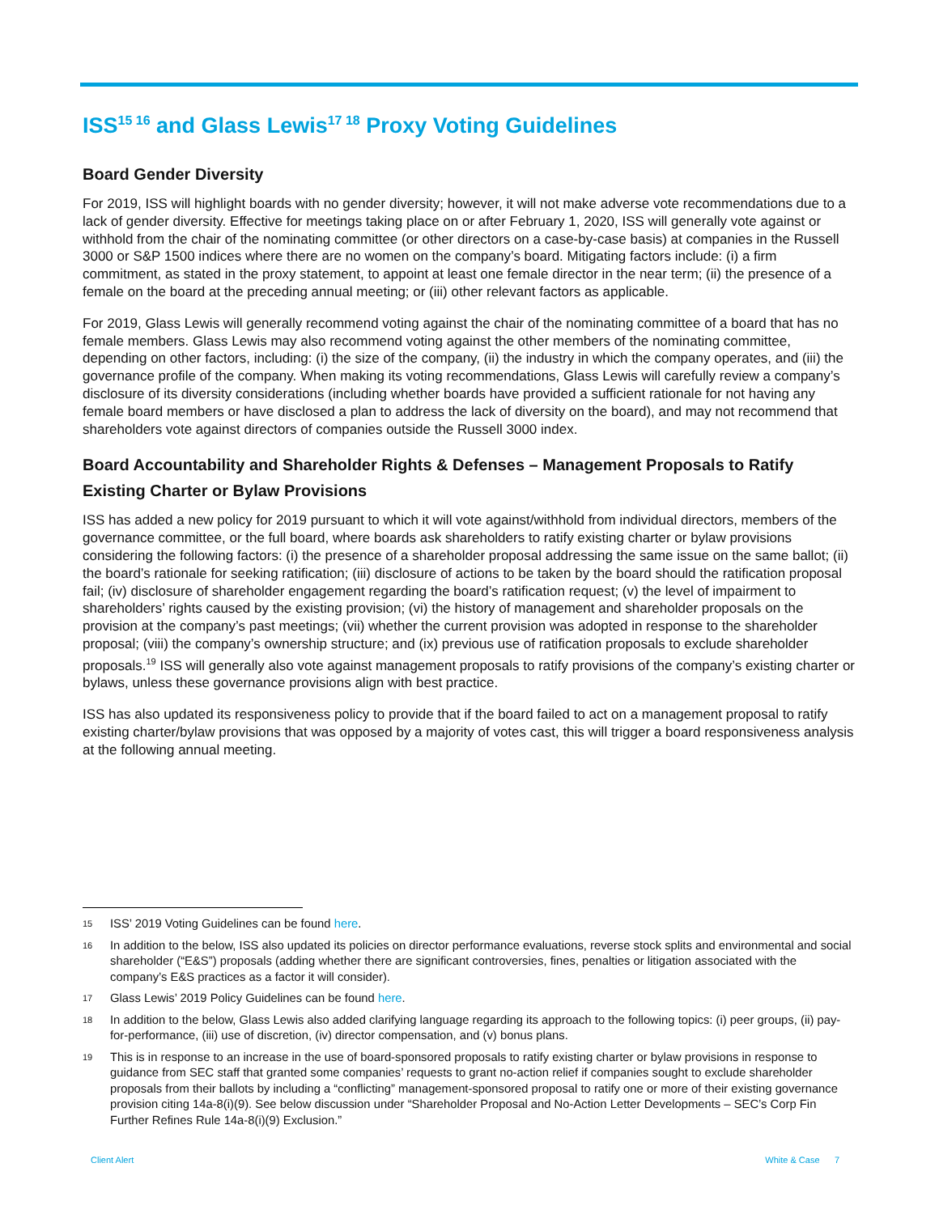ISS<sup>15 16</sup> and Glass Lewis<sup>17 18</sup> Proxy Voting Guidelines
Board Gender Diversity
For 2019, ISS will highlight boards with no gender diversity; however, it will not make adverse vote recommendations due to a lack of gender diversity. Effective for meetings taking place on or after February 1, 2020, ISS will generally vote against or withhold from the chair of the nominating committee (or other directors on a case-by-case basis) at companies in the Russell 3000 or S&P 1500 indices where there are no women on the company’s board. Mitigating factors include: (i) a firm commitment, as stated in the proxy statement, to appoint at least one female director in the near term; (ii) the presence of a female on the board at the preceding annual meeting; or (iii) other relevant factors as applicable.
For 2019, Glass Lewis will generally recommend voting against the chair of the nominating committee of a board that has no female members. Glass Lewis may also recommend voting against the other members of the nominating committee, depending on other factors, including: (i) the size of the company, (ii) the industry in which the company operates, and (iii) the governance profile of the company. When making its voting recommendations, Glass Lewis will carefully review a company’s disclosure of its diversity considerations (including whether boards have provided a sufficient rationale for not having any female board members or have disclosed a plan to address the lack of diversity on the board), and may not recommend that shareholders vote against directors of companies outside the Russell 3000 index.
Board Accountability and Shareholder Rights & Defenses – Management Proposals to Ratify Existing Charter or Bylaw Provisions
ISS has added a new policy for 2019 pursuant to which it will vote against/withhold from individual directors, members of the governance committee, or the full board, where boards ask shareholders to ratify existing charter or bylaw provisions considering the following factors: (i) the presence of a shareholder proposal addressing the same issue on the same ballot; (ii) the board’s rationale for seeking ratification; (iii) disclosure of actions to be taken by the board should the ratification proposal fail; (iv) disclosure of shareholder engagement regarding the board’s ratification request; (v) the level of impairment to shareholders’ rights caused by the existing provision; (vi) the history of management and shareholder proposals on the provision at the company’s past meetings; (vii) whether the current provision was adopted in response to the shareholder proposal; (viii) the company’s ownership structure; and (ix) previous use of ratification proposals to exclude shareholder proposals.<sup>19</sup> ISS will generally also vote against management proposals to ratify provisions of the company’s existing charter or bylaws, unless these governance provisions align with best practice.
ISS has also updated its responsiveness policy to provide that if the board failed to act on a management proposal to ratify existing charter/bylaw provisions that was opposed by a majority of votes cast, this will trigger a board responsiveness analysis at the following annual meeting.
15 ISS’ 2019 Voting Guidelines can be found here.
16 In addition to the below, ISS also updated its policies on director performance evaluations, reverse stock splits and environmental and social shareholder (“E&S”) proposals (adding whether there are significant controversies, fines, penalties or litigation associated with the company’s E&S practices as a factor it will consider).
17 Glass Lewis’ 2019 Policy Guidelines can be found here.
18 In addition to the below, Glass Lewis also added clarifying language regarding its approach to the following topics: (i) peer groups, (ii) pay-for-performance, (iii) use of discretion, (iv) director compensation, and (v) bonus plans.
19 This is in response to an increase in the use of board-sponsored proposals to ratify existing charter or bylaw provisions in response to guidance from SEC staff that granted some companies’ requests to grant no-action relief if companies sought to exclude shareholder proposals from their ballots by including a “conflicting” management-sponsored proposal to ratify one or more of their existing governance provision citing 14a-8(i)(9). See below discussion under “Shareholder Proposal and No-Action Letter Developments – SEC’s Corp Fin Further Refines Rule 14a-8(i)(9) Exclusion.”
Client Alert White & Case 7